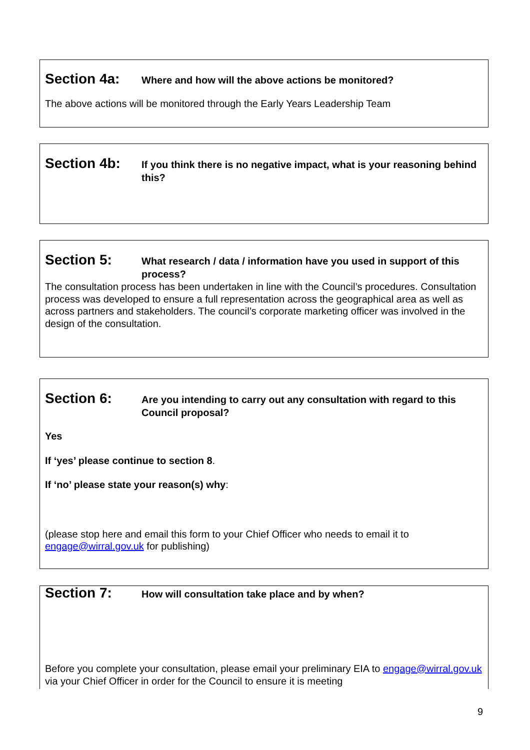Section 4a:
Where and how will the above actions be monitored?
The above actions will be monitored through the Early Years Leadership Team
Section 4b:
If you think there is no negative impact, what is your reasoning behind this?
Section 5:
What research / data / information have you used in support of this process?
The consultation process has been undertaken in line with the Council’s procedures. Consultation process was developed to ensure a full representation across the geographical area as well as across partners and stakeholders. The council’s corporate marketing officer was involved in the design of the consultation.
Section 6:
Are you intending to carry out any consultation with regard to this Council proposal?
Yes
If ‘yes’ please continue to section 8.
If ‘no’ please state your reason(s) why:
(please stop here and email this form to your Chief Officer who needs to email it to engage@wirral.gov.uk for publishing)
Section 7:
How will consultation take place and by when?
Before you complete your consultation, please email your preliminary EIA to engage@wirral.gov.uk via your Chief Officer in order for the Council to ensure it is meeting
9